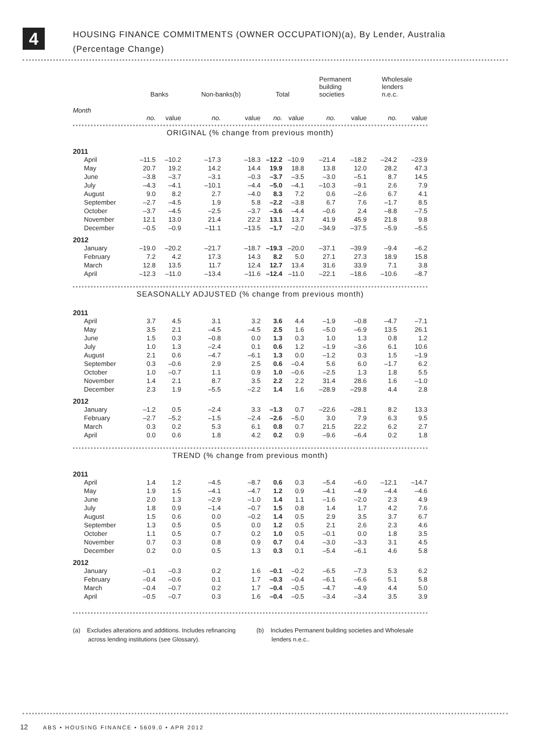4
HOUSING FINANCE COMMITMENTS (OWNER OCCUPATION)(a), By Lender, Australia
(Percentage Change)
| | Banks | | Non-banks(b) | | Total | | Permanent building societies | | Wholesale lenders n.e.c. | |
| --- | --- | --- | --- | --- | --- | --- | --- | --- | --- | --- |
| Month | no. | value | no. | value | no. | value | no. | value | no. | value |
| ORIGINAL (% change from previous month) | | | | | | | | | | |
| 2011 | | | | | | | | | | |
| April | –11.5 | –10.2 | –17.3 | –18.3 | –12.2 | –10.9 | –21.4 | –18.2 | –24.2 | –23.9 |
| May | 20.7 | 19.2 | 14.2 | 14.4 | 19.9 | 18.8 | 13.8 | 12.0 | 28.2 | 47.3 |
| June | –3.8 | –3.7 | –3.1 | –0.3 | –3.7 | –3.5 | –3.0 | –5.1 | 8.7 | 14.5 |
| July | –4.3 | –4.1 | –10.1 | –4.4 | –5.0 | –4.1 | –10.3 | –9.1 | 2.6 | 7.9 |
| August | 9.0 | 8.2 | 2.7 | –4.0 | 8.3 | 7.2 | 0.6 | –2.6 | 6.7 | 4.1 |
| September | –2.7 | –4.5 | 1.9 | 5.8 | –2.2 | –3.8 | 6.7 | 7.6 | –1.7 | 8.5 |
| October | –3.7 | –4.5 | –2.5 | –3.7 | –3.6 | –4.4 | –0.6 | 2.4 | –8.8 | –7.5 |
| November | 12.1 | 13.0 | 21.4 | 22.2 | 13.1 | 13.7 | 41.9 | 45.9 | 21.8 | 9.8 |
| December | –0.5 | –0.9 | –11.1 | –13.5 | –1.7 | –2.0 | –34.9 | –37.5 | –5.9 | –5.5 |
| 2012 | | | | | | | | | | |
| January | –19.0 | –20.2 | –21.7 | –18.7 | –19.3 | –20.0 | –37.1 | –39.9 | –9.4 | –6.2 |
| February | 7.2 | 4.2 | 17.3 | 14.3 | 8.2 | 5.0 | 27.1 | 27.3 | 18.9 | 15.8 |
| March | 12.8 | 13.5 | 11.7 | 12.4 | 12.7 | 13.4 | 31.6 | 33.9 | 7.1 | 3.8 |
| April | –12.3 | –11.0 | –13.4 | –11.6 | –12.4 | –11.0 | –22.1 | –18.6 | –10.6 | –8.7 |
| SEASONALLY ADJUSTED (% change from previous month) | | | | | | | | | | |
| 2011 | | | | | | | | | | |
| April | 3.7 | 4.5 | 3.1 | 3.2 | 3.6 | 4.4 | –1.9 | –0.8 | –4.7 | –7.1 |
| May | 3.5 | 2.1 | –4.5 | –4.5 | 2.5 | 1.6 | –5.0 | –6.9 | 13.5 | 26.1 |
| June | 1.5 | 0.3 | –0.8 | 0.0 | 1.3 | 0.3 | 1.0 | 1.3 | 0.8 | 1.2 |
| July | 1.0 | 1.3 | –2.4 | 0.1 | 0.6 | 1.2 | –1.9 | –3.6 | 6.1 | 10.6 |
| August | 2.1 | 0.6 | –4.7 | –6.1 | 1.3 | 0.0 | –1.2 | 0.3 | 1.5 | –1.9 |
| September | 0.3 | –0.6 | 2.9 | 2.5 | 0.6 | –0.4 | 5.6 | 6.0 | –1.7 | 6.2 |
| October | 1.0 | –0.7 | 1.1 | 0.9 | 1.0 | –0.6 | –2.5 | 1.3 | 1.8 | 5.5 |
| November | 1.4 | 2.1 | 8.7 | 3.5 | 2.2 | 2.2 | 31.4 | 28.6 | 1.6 | –1.0 |
| December | 2.3 | 1.9 | –5.5 | –2.2 | 1.4 | 1.6 | –28.9 | –29.8 | 4.4 | 2.8 |
| 2012 | | | | | | | | | | |
| January | –1.2 | 0.5 | –2.4 | 3.3 | –1.3 | 0.7 | –22.6 | –28.1 | 8.2 | 13.3 |
| February | –2.7 | –5.2 | –1.5 | –2.4 | –2.6 | –5.0 | 3.0 | 7.9 | 6.3 | 9.5 |
| March | 0.3 | 0.2 | 5.3 | 6.1 | 0.8 | 0.7 | 21.5 | 22.2 | 6.2 | 2.7 |
| April | 0.0 | 0.6 | 1.8 | 4.2 | 0.2 | 0.9 | –9.6 | –6.4 | 0.2 | 1.8 |
| TREND (% change from previous month) | | | | | | | | | | |
| 2011 | | | | | | | | | | |
| April | 1.4 | 1.2 | –4.5 | –8.7 | 0.6 | 0.3 | –5.4 | –6.0 | –12.1 | –14.7 |
| May | 1.9 | 1.5 | –4.1 | –4.7 | 1.2 | 0.9 | –4.1 | –4.9 | –4.4 | –4.6 |
| June | 2.0 | 1.3 | –2.9 | –1.0 | 1.4 | 1.1 | –1.6 | –2.0 | 2.3 | 4.9 |
| July | 1.8 | 0.9 | –1.4 | –0.7 | 1.5 | 0.8 | 1.4 | 1.7 | 4.2 | 7.6 |
| August | 1.5 | 0.6 | 0.0 | –0.2 | 1.4 | 0.5 | 2.9 | 3.5 | 3.7 | 6.7 |
| September | 1.3 | 0.5 | 0.5 | 0.0 | 1.2 | 0.5 | 2.1 | 2.6 | 2.3 | 4.6 |
| October | 1.1 | 0.5 | 0.7 | 0.2 | 1.0 | 0.5 | –0.1 | 0.0 | 1.8 | 3.5 |
| November | 0.7 | 0.3 | 0.8 | 0.9 | 0.7 | 0.4 | –3.0 | –3.3 | 3.1 | 4.5 |
| December | 0.2 | 0.0 | 0.5 | 1.3 | 0.3 | 0.1 | –5.4 | –6.1 | 4.6 | 5.8 |
| 2012 | | | | | | | | | | |
| January | –0.1 | –0.3 | 0.2 | 1.6 | –0.1 | –0.2 | –6.5 | –7.3 | 5.3 | 6.2 |
| February | –0.4 | –0.6 | 0.1 | 1.7 | –0.3 | –0.4 | –6.1 | –6.6 | 5.1 | 5.8 |
| March | –0.4 | –0.7 | 0.2 | 1.7 | –0.4 | –0.5 | –4.7 | –4.9 | 4.4 | 5.0 |
| April | –0.5 | –0.7 | 0.3 | 1.6 | –0.4 | –0.5 | –3.4 | –3.4 | 3.5 | 3.9 |
(a) Excludes alterations and additions. Includes refinancing
across lending institutions (see Glossary).
(b) Includes Permanent building societies and Wholesale
lenders n.e.c..
12 ABS • HOUSING FINANCE • 5609.0 • APR 2012